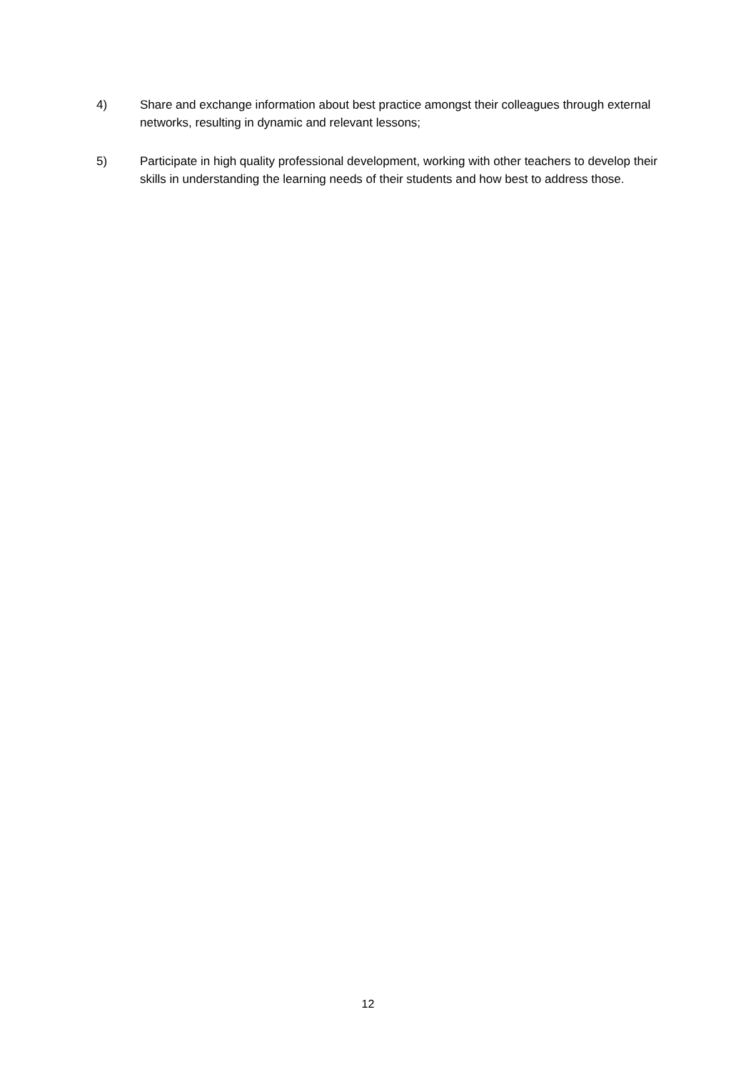4) Share and exchange information about best practice amongst their colleagues through external networks, resulting in dynamic and relevant lessons;
5) Participate in high quality professional development, working with other teachers to develop their skills in understanding the learning needs of their students and how best to address those.
12